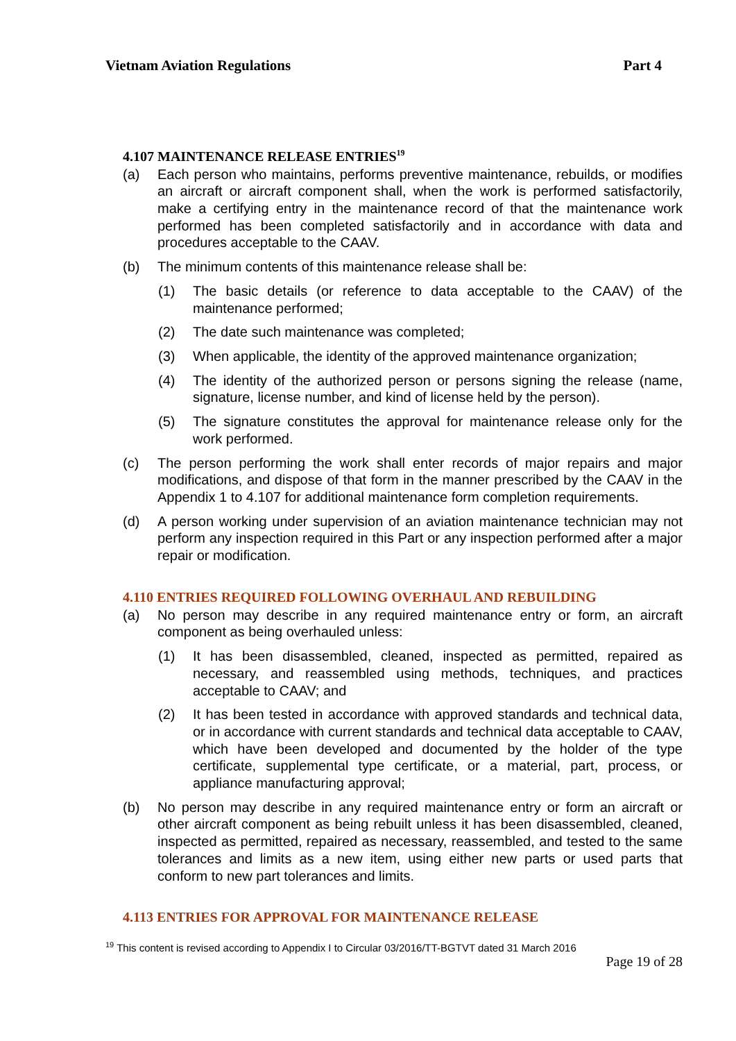Vietnam Aviation Regulations Part 4
4.107 MAINTENANCE RELEASE ENTRIES<sup>19</sup>
(a) Each person who maintains, performs preventive maintenance, rebuilds, or modifies an aircraft or aircraft component shall, when the work is performed satisfactorily, make a certifying entry in the maintenance record of that the maintenance work performed has been completed satisfactorily and in accordance with data and procedures acceptable to the CAAV.
(b) The minimum contents of this maintenance release shall be:
(1) The basic details (or reference to data acceptable to the CAAV) of the maintenance performed;
(2) The date such maintenance was completed;
(3) When applicable, the identity of the approved maintenance organization;
(4) The identity of the authorized person or persons signing the release (name, signature, license number, and kind of license held by the person).
(5) The signature constitutes the approval for maintenance release only for the work performed.
(c) The person performing the work shall enter records of major repairs and major modifications, and dispose of that form in the manner prescribed by the CAAV in the Appendix 1 to 4.107 for additional maintenance form completion requirements.
(d) A person working under supervision of an aviation maintenance technician may not perform any inspection required in this Part or any inspection performed after a major repair or modification.
4.110 ENTRIES REQUIRED FOLLOWING OVERHAUL AND REBUILDING
(a) No person may describe in any required maintenance entry or form, an aircraft component as being overhauled unless:
(1) It has been disassembled, cleaned, inspected as permitted, repaired as necessary, and reassembled using methods, techniques, and practices acceptable to CAAV; and
(2) It has been tested in accordance with approved standards and technical data, or in accordance with current standards and technical data acceptable to CAAV, which have been developed and documented by the holder of the type certificate, supplemental type certificate, or a material, part, process, or appliance manufacturing approval;
(b) No person may describe in any required maintenance entry or form an aircraft or other aircraft component as being rebuilt unless it has been disassembled, cleaned, inspected as permitted, repaired as necessary, reassembled, and tested to the same tolerances and limits as a new item, using either new parts or used parts that conform to new part tolerances and limits.
4.113 ENTRIES FOR APPROVAL FOR MAINTENANCE RELEASE
<sup>19</sup> This content is revised according to Appendix I to Circular 03/2016/TT-BGTVT dated 31 March 2016
Page 19 of 28